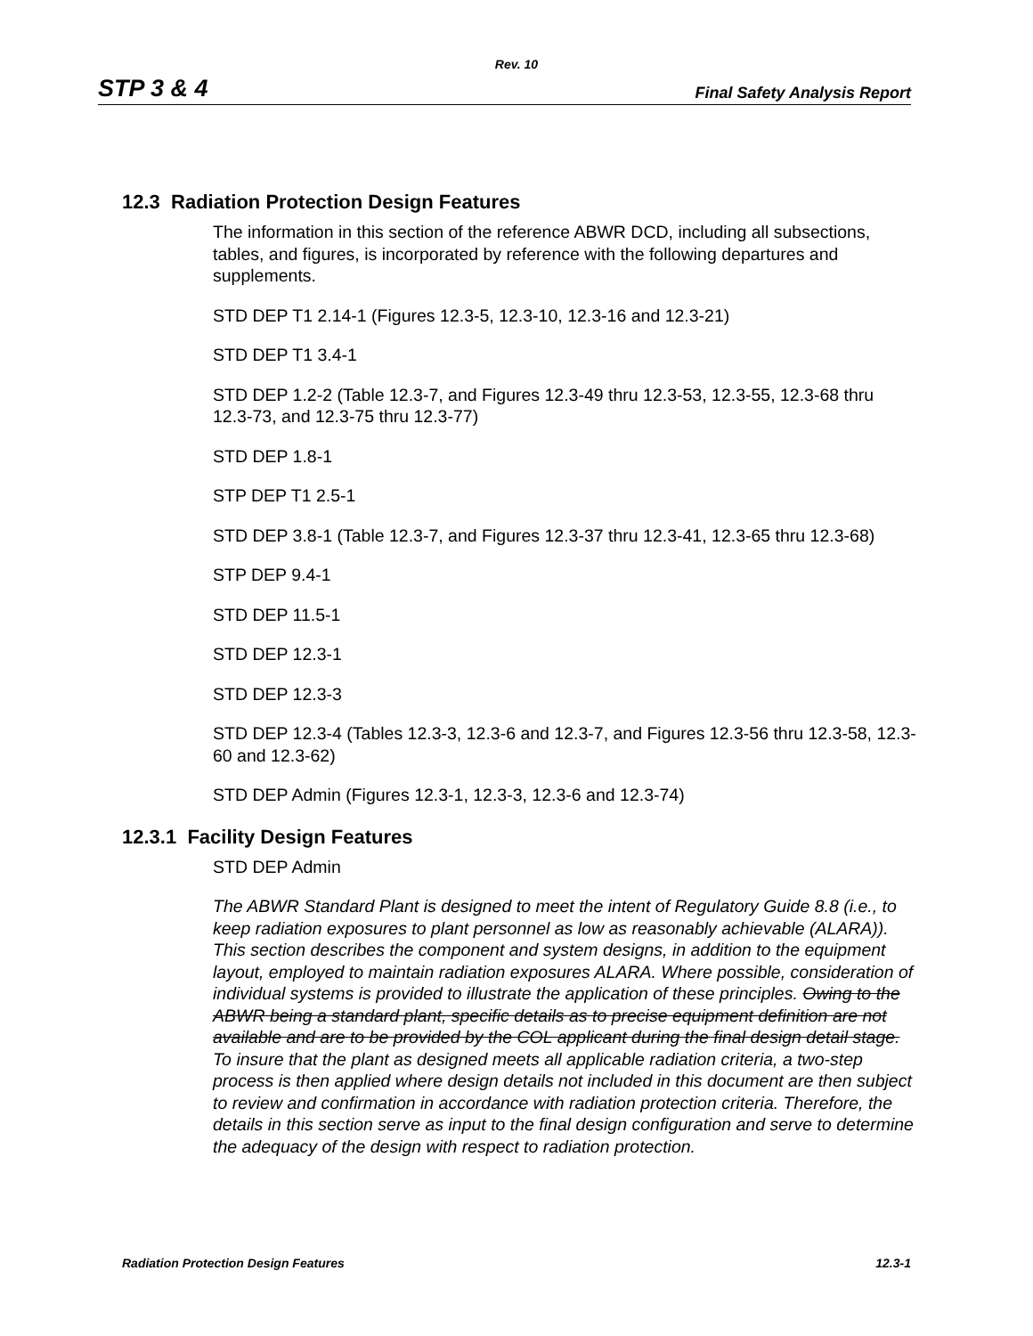Rev. 10
STP 3 & 4 Final Safety Analysis Report
12.3 Radiation Protection Design Features
The information in this section of the reference ABWR DCD, including all subsections, tables, and figures, is incorporated by reference with the following departures and supplements.
STD DEP T1 2.14-1 (Figures 12.3-5, 12.3-10, 12.3-16 and 12.3-21)
STD DEP T1 3.4-1
STD DEP 1.2-2 (Table 12.3-7, and Figures 12.3-49 thru 12.3-53, 12.3-55, 12.3-68 thru 12.3-73, and 12.3-75 thru 12.3-77)
STD DEP 1.8-1
STP DEP T1 2.5-1
STD DEP 3.8-1 (Table 12.3-7, and Figures 12.3-37 thru 12.3-41, 12.3-65 thru 12.3-68)
STP DEP 9.4-1
STD DEP 11.5-1
STD DEP 12.3-1
STD DEP 12.3-3
STD DEP 12.3-4 (Tables 12.3-3, 12.3-6 and 12.3-7, and Figures 12.3-56 thru 12.3-58, 12.3-60 and 12.3-62)
STD DEP Admin (Figures 12.3-1, 12.3-3, 12.3-6 and 12.3-74)
12.3.1 Facility Design Features
STD DEP Admin
The ABWR Standard Plant is designed to meet the intent of Regulatory Guide 8.8 (i.e., to keep radiation exposures to plant personnel as low as reasonably achievable (ALARA)). This section describes the component and system designs, in addition to the equipment layout, employed to maintain radiation exposures ALARA. Where possible, consideration of individual systems is provided to illustrate the application of these principles. Owing to the ABWR being a standard plant, specific details as to precise equipment definition are not available and are to be provided by the COL applicant during the final design detail stage. To insure that the plant as designed meets all applicable radiation criteria, a two-step process is then applied where design details not included in this document are then subject to review and confirmation in accordance with radiation protection criteria. Therefore, the details in this section serve as input to the final design configuration and serve to determine the adequacy of the design with respect to radiation protection.
Radiation Protection Design Features 12.3-1